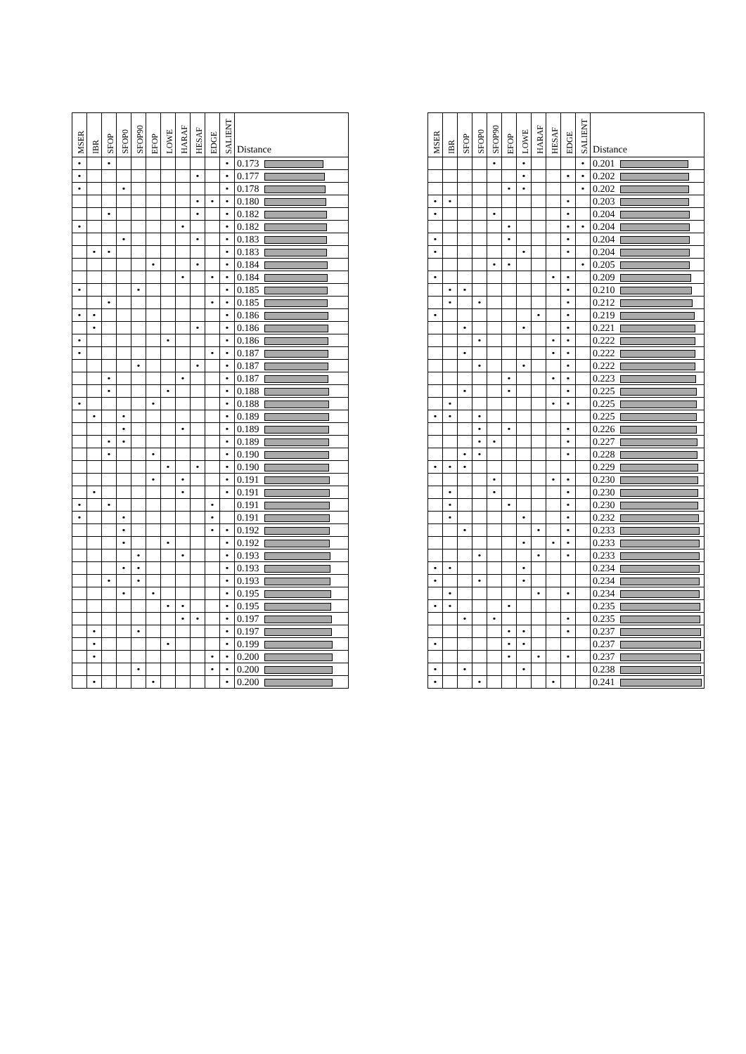| MSER | IBR | SFOP | SFOP0 | SFOP90 | EFOP | LOWE | HARAF | HESAF | EDGE | SALIENT | Distance |
| --- | --- | --- | --- | --- | --- | --- | --- | --- | --- | --- | --- |
| • | | • | | | | | | | | • | 0.173 |
| • | | | | | | | | • | | • | 0.177 |
| • | | | • | | | | | | | • | 0.178 |
| | | | | | | | | • | • | • | 0.180 |
| | | • | | | | | | • | | • | 0.182 |
| • | | | | | | | • | | | • | 0.182 |
| | | | • | | | | | • | | • | 0.183 |
| | • | • | | | | | | | | • | 0.183 |
| | | | | | • | | | • | | • | 0.184 |
| | | | | | | | • | | • | • | 0.184 |
| • | | | | • | | | | | | • | 0.185 |
| | | • | | | | | | | • | • | 0.185 |
| • | • | | | | | | | | | • | 0.186 |
| | • | | | | | | | • | | • | 0.186 |
| • | | | | | | • | | | | • | 0.186 |
| • | | | | | | | | | • | • | 0.187 |
| | | | | • | | | | • | | • | 0.187 |
| | | • | | | | | • | | | • | 0.187 |
| | | • | | | | • | | | | • | 0.188 |
| • | | | | | • | | | | | • | 0.188 |
| | • | | • | | | | | | | • | 0.189 |
| | | | • | | | | • | | | • | 0.189 |
| | | • | • | | | | | | | • | 0.189 |
| | | • | | | • | | | | | • | 0.190 |
| | | | | | | • | | • | | • | 0.190 |
| | | | | | • | | • | | | • | 0.191 |
| | • | | | | | | • | | | • | 0.191 |
| • | | • | | | | | | | • | | 0.191 |
| • | | | • | | | | | | • | | 0.191 |
| | | | • | | | | | | • | • | 0.192 |
| | | | • | | | • | | | | • | 0.192 |
| | | | | • | | | • | | | • | 0.193 |
| | | | • | • | | | | | | • | 0.193 |
| | | • | | • | | | | | | • | 0.193 |
| | | | • | | • | | | | | • | 0.195 |
| | | | | | | • | • | | | • | 0.195 |
| | | | | | | | • | • | | • | 0.197 |
| | • | | | • | | | | | | • | 0.197 |
| | • | | | | | • | | | | • | 0.199 |
| | • | | | | | | | | • | • | 0.200 |
| | | | | • | | | | | • | • | 0.200 |
| | • | | | | • | | | | | • | 0.200 |
| MSER | IBR | SFOP | SFOP0 | SFOP90 | EFOP | LOWE | HARAF | HESAF | EDGE | SALIENT | Distance |
| --- | --- | --- | --- | --- | --- | --- | --- | --- | --- | --- | --- |
| | | | | • | | • | | | | • | 0.201 |
| | | | | | | • | | | • | • | 0.202 |
| | | | | | • | • | | | | • | 0.202 |
| • | • | | | | | | | | • | | 0.203 |
| • | | | | • | | | | | • | | 0.204 |
| | | | | | • | | | | • | • | 0.204 |
| • | | | | | • | | | | • | | 0.204 |
| • | | | | | | • | | | • | | 0.204 |
| | | | | • | • | | | | | • | 0.205 |
| • | | | | | | | | • | • | | 0.209 |
| | • | • | | | | | | | • | | 0.210 |
| | • | | • | | | | | | • | | 0.212 |
| • | | | | | | | • | | • | | 0.219 |
| | | • | | | | • | | | • | | 0.221 |
| | | | • | | | | | • | • | | 0.222 |
| | | • | | | | | | • | • | | 0.222 |
| | | | • | | | • | | | • | | 0.222 |
| | | | | | • | | | • | • | | 0.223 |
| | | • | | | • | | | | • | | 0.225 |
| | • | | | | | | | • | • | | 0.225 |
| • | • | | • | | | | | | | | 0.225 |
| | | | • | | • | | | | • | | 0.226 |
| | | | • | • | | | | | • | | 0.227 |
| | | • | • | | | | | | • | | 0.228 |
| • | • | • | | | | | | | | | 0.229 |
| | | | | • | | | | • | • | | 0.230 |
| | • | | | • | | | | | • | | 0.230 |
| | • | | | | • | | | | • | | 0.230 |
| | • | | | | | • | | | • | | 0.232 |
| | | • | | | | | • | | • | | 0.233 |
| | | | | | | • | | • | • | | 0.233 |
| | | | • | | | | • | | • | | 0.233 |
| • | • | | | | | • | | | | | 0.234 |
| • | | | • | | | • | | | | | 0.234 |
| | • | | | | | | • | | • | | 0.234 |
| • | • | | | | • | | | | | | 0.235 |
| | | • | | • | | | | | • | | 0.235 |
| | | | | | • | • | | | • | | 0.237 |
| • | | | | | • | • | | | | | 0.237 |
| | | | | | • | | • | | • | | 0.237 |
| • | | • | | | | • | | | | | 0.238 |
| • | | | • | | | | | • | | | 0.241 |